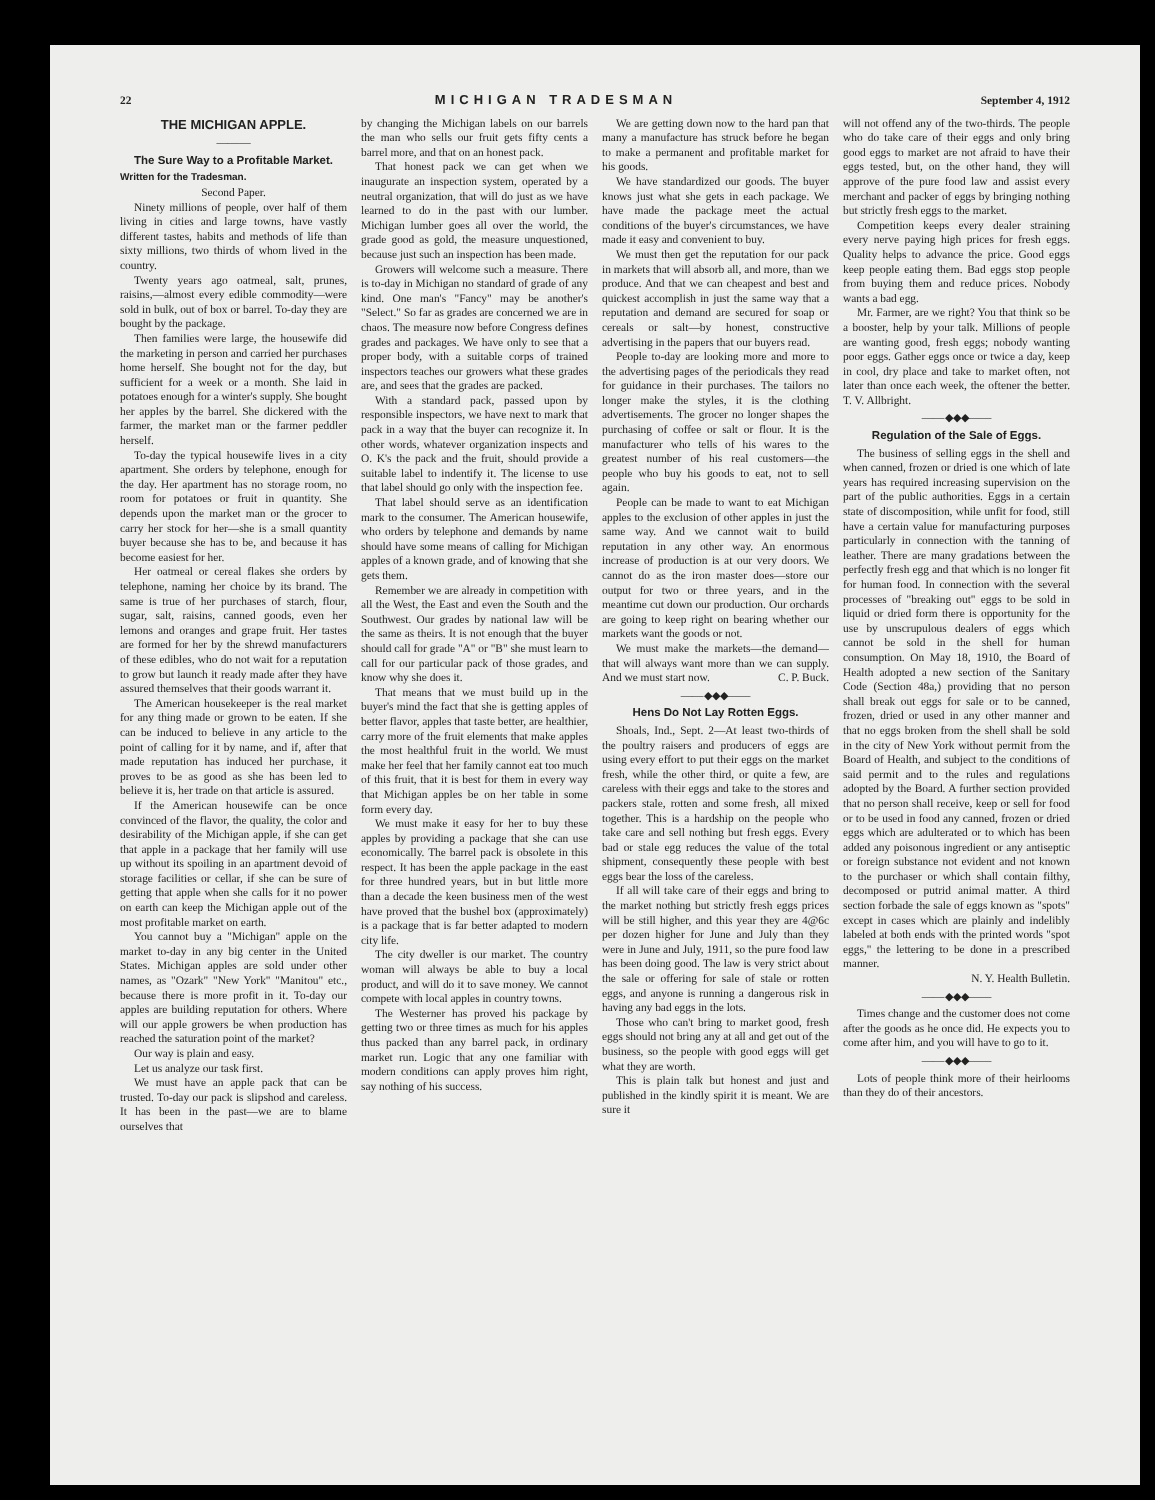22 MICHIGAN TRADESMAN September 4, 1912
THE MICHIGAN APPLE.
———
The Sure Way to a Profitable Market.
Written for the Tradesman.
Second Paper.
Ninety millions of people, over half of them living in cities and large towns, have vastly different tastes, habits and methods of life than sixty millions, two thirds of whom lived in the country.
Twenty years ago oatmeal, salt, prunes, raisins,—almost every edible commodity—were sold in bulk, out of box or barrel. To-day they are bought by the package.
Then families were large, the housewife did the marketing in person and carried her purchases home herself. She bought not for the day, but sufficient for a week or a month. She laid in potatoes enough for a winter's supply. She bought her apples by the barrel. She dickered with the farmer, the market man or the farmer peddler herself.
To-day the typical housewife lives in a city apartment. She orders by telephone, enough for the day. Her apartment has no storage room, no room for potatoes or fruit in quantity. She depends upon the market man or the grocer to carry her stock for her—she is a small quantity buyer because she has to be, and because it has become easiest for her.
Her oatmeal or cereal flakes she orders by telephone, naming her choice by its brand. The same is true of her purchases of starch, flour, sugar, salt, raisins, canned goods, even her lemons and oranges and grape fruit. Her tastes are formed for her by the shrewd manufacturers of these edibles, who do not wait for a reputation to grow but launch it ready made after they have assured themselves that their goods warrant it.
The American housekeeper is the real market for any thing made or grown to be eaten. If she can be induced to believe in any article to the point of calling for it by name, and if, after that made reputation has induced her purchase, it proves to be as good as she has been led to believe it is, her trade on that article is assured.
If the American housewife can be once convinced of the flavor, the quality, the color and desirability of the Michigan apple, if she can get that apple in a package that her family will use up without its spoiling in an apartment devoid of storage facilities or cellar, if she can be sure of getting that apple when she calls for it no power on earth can keep the Michigan apple out of the most profitable market on earth.
You cannot buy a "Michigan" apple on the market to-day in any big center in the United States. Michigan apples are sold under other names, as "Ozark" "New York" "Manitou" etc., because there is more profit in it. To-day our apples are building reputation for others. Where will our apple growers be when production has reached the saturation point of the market?
Our way is plain and easy.
Let us analyze our task first.
We must have an apple pack that can be trusted. To-day our pack is slipshod and careless. It has been in the past—we are to blame ourselves that
by changing the Michigan labels on our barrels the man who sells our fruit gets fifty cents a barrel more, and that on an honest pack.
That honest pack we can get when we inaugurate an inspection system, operated by a neutral organization, that will do just as we have learned to do in the past with our lumber. Michigan lumber goes all over the world, the grade good as gold, the measure unquestioned, because just such an inspection has been made.
Growers will welcome such a measure. There is to-day in Michigan no standard of grade of any kind. One man's "Fancy" may be another's "Select." So far as grades are concerned we are in chaos. The measure now before Congress defines grades and packages. We have only to see that a proper body, with a suitable corps of trained inspectors teaches our growers what these grades are, and sees that the grades are packed.
With a standard pack, passed upon by responsible inspectors, we have next to mark that pack in a way that the buyer can recognize it. In other words, whatever organization inspects and O. K's the pack and the fruit, should provide a suitable label to indentify it. The license to use that label should go only with the inspection fee.
That label should serve as an identification mark to the consumer. The American housewife, who orders by telephone and demands by name should have some means of calling for Michigan apples of a known grade, and of knowing that she gets them.
Remember we are already in competition with all the West, the East and even the South and the Southwest. Our grades by national law will be the same as theirs. It is not enough that the buyer should call for grade "A" or "B" she must learn to call for our particular pack of those grades, and know why she does it.
That means that we must build up in the buyer's mind the fact that she is getting apples of better flavor, apples that taste better, are healthier, carry more of the fruit elements that make apples the most healthful fruit in the world. We must make her feel that her family cannot eat too much of this fruit, that it is best for them in every way that Michigan apples be on her table in some form every day.
We must make it easy for her to buy these apples by providing a package that she can use economically. The barrel pack is obsolete in this respect. It has been the apple package in the east for three hundred years, but in but little more than a decade the keen business men of the west have proved that the bushel box (approximately) is a package that is far better adapted to modern city life.
The city dweller is our market. The country woman will always be able to buy a local product, and will do it to save money. We cannot compete with local apples in country towns.
The Westerner has proved his package by getting two or three times as much for his apples thus packed than any barrel pack, in ordinary market run. Logic that any one familiar with modern conditions can apply proves him right, say nothing of his success.
We are getting down now to the hard pan that many a manufacture has struck before he began to make a permanent and profitable market for his goods.
We have standardized our goods. The buyer knows just what she gets in each package. We have made the package meet the actual conditions of the buyer's circumstances, we have made it easy and convenient to buy.
We must then get the reputation for our pack in markets that will absorb all, and more, than we produce. And that we can cheapest and best and quickest accomplish in just the same way that a reputation and demand are secured for soap or cereals or salt—by honest, constructive advertising in the papers that our buyers read.
People to-day are looking more and more to the advertising pages of the periodicals they read for guidance in their purchases. The tailors no longer make the styles, it is the clothing advertisements. The grocer no longer shapes the purchasing of coffee or salt or flour. It is the manufacturer who tells of his wares to the greatest number of his real customers—the people who buy his goods to eat, not to sell again.
People can be made to want to eat Michigan apples to the exclusion of other apples in just the same way. And we cannot wait to build reputation in any other way. An enormous increase of production is at our very doors. We cannot do as the iron master does—store our output for two or three years, and in the meantime cut down our production. Our orchards are going to keep right on bearing whether our markets want the goods or not.
We must make the markets—the demand—that will always want more than we can supply. And we must start now. C. P. Buck.
——◆◆◆——
Hens Do Not Lay Rotten Eggs.
Shoals, Ind., Sept. 2—At least two-thirds of the poultry raisers and producers of eggs are using every effort to put their eggs on the market fresh, while the other third, or quite a few, are careless with their eggs and take to the stores and packers stale, rotten and some fresh, all mixed together. This is a hardship on the people who take care and sell nothing but fresh eggs. Every bad or stale egg reduces the value of the total shipment, consequently these people with best eggs bear the loss of the careless.
If all will take care of their eggs and bring to the market nothing but strictly fresh eggs prices will be still higher, and this year they are 4@6c per dozen higher for June and July than they were in June and July, 1911, so the pure food law has been doing good. The law is very strict about the sale or offering for sale of stale or rotten eggs, and anyone is running a dangerous risk in having any bad eggs in the lots.
Those who can't bring to market good, fresh eggs should not bring any at all and get out of the business, so the people with good eggs will get what they are worth.
This is plain talk but honest and just and published in the kindly spirit it is meant. We are sure it
will not offend any of the two-thirds. The people who do take care of their eggs and only bring good eggs to market are not afraid to have their eggs tested, but, on the other hand, they will approve of the pure food law and assist every merchant and packer of eggs by bringing nothing but strictly fresh eggs to the market.
Competition keeps every dealer straining every nerve paying high prices for fresh eggs. Quality helps to advance the price. Good eggs keep people eating them. Bad eggs stop people from buying them and reduce prices. Nobody wants a bad egg.
Mr. Farmer, are we right? You that think so be a booster, help by your talk. Millions of people are wanting good, fresh eggs; nobody wanting poor eggs. Gather eggs once or twice a day, keep in cool, dry place and take to market often, not later than once each week, the oftener the better. T. V. Allbright.
——◆◆◆——
Regulation of the Sale of Eggs.
The business of selling eggs in the shell and when canned, frozen or dried is one which of late years has required increasing supervision on the part of the public authorities. Eggs in a certain state of discomposition, while unfit for food, still have a certain value for manufacturing purposes particularly in connection with the tanning of leather. There are many gradations between the perfectly fresh egg and that which is no longer fit for human food. In connection with the several processes of "breaking out" eggs to be sold in liquid or dried form there is opportunity for the use by unscrupulous dealers of eggs which cannot be sold in the shell for human consumption. On May 18, 1910, the Board of Health adopted a new section of the Sanitary Code (Section 48a,) providing that no person shall break out eggs for sale or to be canned, frozen, dried or used in any other manner and that no eggs broken from the shell shall be sold in the city of New York without permit from the Board of Health, and subject to the conditions of said permit and to the rules and regulations adopted by the Board. A further section provided that no person shall receive, keep or sell for food or to be used in food any canned, frozen or dried eggs which are adulterated or to which has been added any poisonous ingredient or any antiseptic or foreign substance not evident and not known to the purchaser or which shall contain filthy, decomposed or putrid animal matter. A third section forbade the sale of eggs known as "spots" except in cases which are plainly and indelibly labeled at both ends with the printed words "spot eggs," the lettering to be done in a prescribed manner.
N. Y. Health Bulletin.
——◆◆◆——
Times change and the customer does not come after the goods as he once did. He expects you to come after him, and you will have to go to it.
——◆◆◆——
Lots of people think more of their heirlooms than they do of their ancestors.